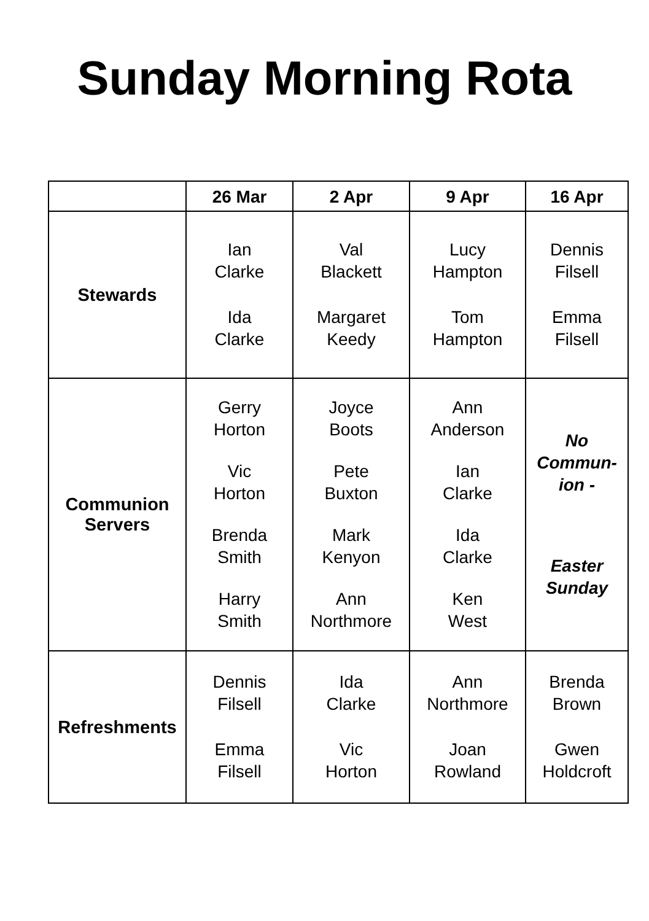Sunday Morning Rota
| | 26 Mar | 2 Apr | 9 Apr | 16 Apr |
| --- | --- | --- | --- | --- |
| Stewards | Ian Clarke Ida Clarke | Val Blackett Margaret Keedy | Lucy Hampton Tom Hampton | Dennis Filsell Emma Filsell |
| Communion Servers | Gerry Horton Vic Horton Brenda Smith Harry Smith | Joyce Boots Pete Buxton Mark Kenyon Ann Northmore | Ann Anderson Ian Clarke Ida Clarke Ken West | No Commun- ion - Easter Sunday |
| Refreshments | Dennis Filsell Emma Filsell | Ida Clarke Vic Horton | Ann Northmore Joan Rowland | Brenda Brown Gwen Holdcroft |